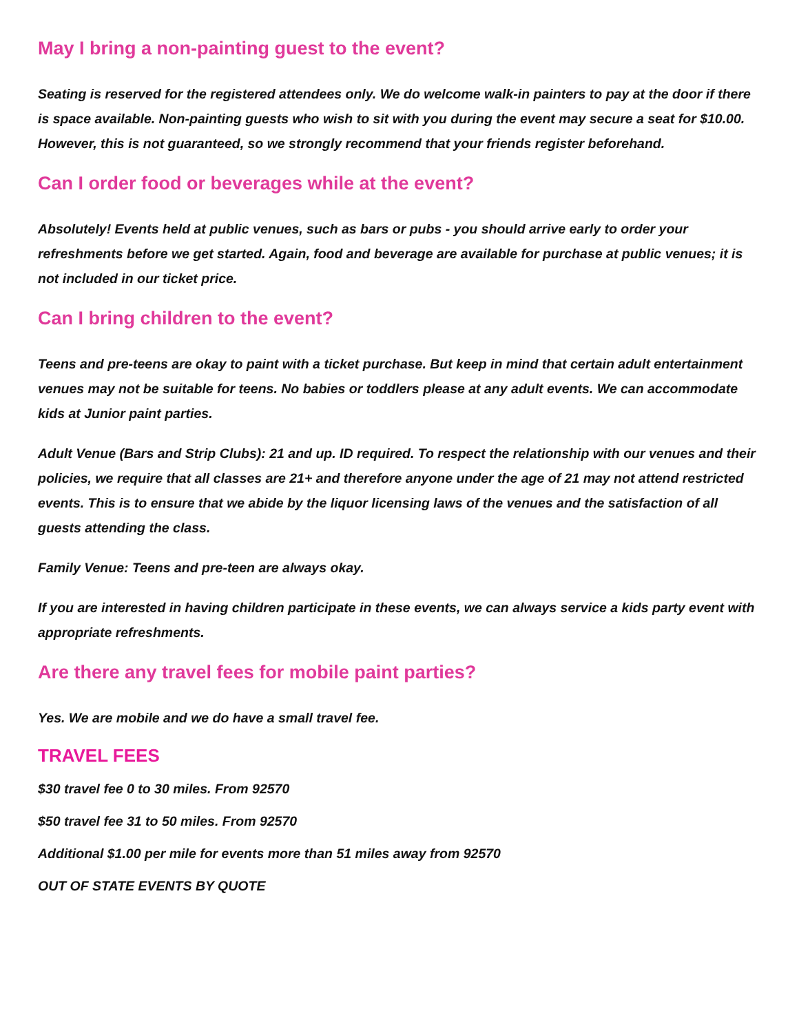May I bring a non-painting guest to the event?
Seating is reserved for the registered attendees only. We do welcome walk-in painters to pay at the door if there is space available. Non-painting guests who wish to sit with you during the event may secure a seat for $10.00. However, this is not guaranteed, so we strongly recommend that your friends register beforehand.
Can I order food or beverages while at the event?
Absolutely! Events held at public venues, such as bars or pubs - you should arrive early to order your refreshments before we get started. Again, food and beverage are available for purchase at public venues; it is not included in our ticket price.
Can I bring children to the event?
Teens and pre-teens are okay to paint with a ticket purchase. But keep in mind that certain adult entertainment venues may not be suitable for teens. No babies or toddlers please at any adult events. We can accommodate kids at Junior paint parties.
Adult Venue (Bars and Strip Clubs): 21 and up. ID required. To respect the relationship with our venues and their policies, we require that all classes are 21+ and therefore anyone under the age of 21 may not attend restricted events. This is to ensure that we abide by the liquor licensing laws of the venues and the satisfaction of all guests attending the class.
Family Venue: Teens and pre-teen are always okay.
If you are interested in having children participate in these events, we can always service a kids party event with appropriate refreshments.
Are there any travel fees for mobile paint parties?
Yes. We are mobile and we do have a small travel fee.
TRAVEL FEES
$30 travel fee 0 to 30 miles. From 92570
$50 travel fee 31 to 50 miles. From 92570
Additional $1.00 per mile for events more than 51 miles away from 92570
OUT OF STATE EVENTS BY QUOTE